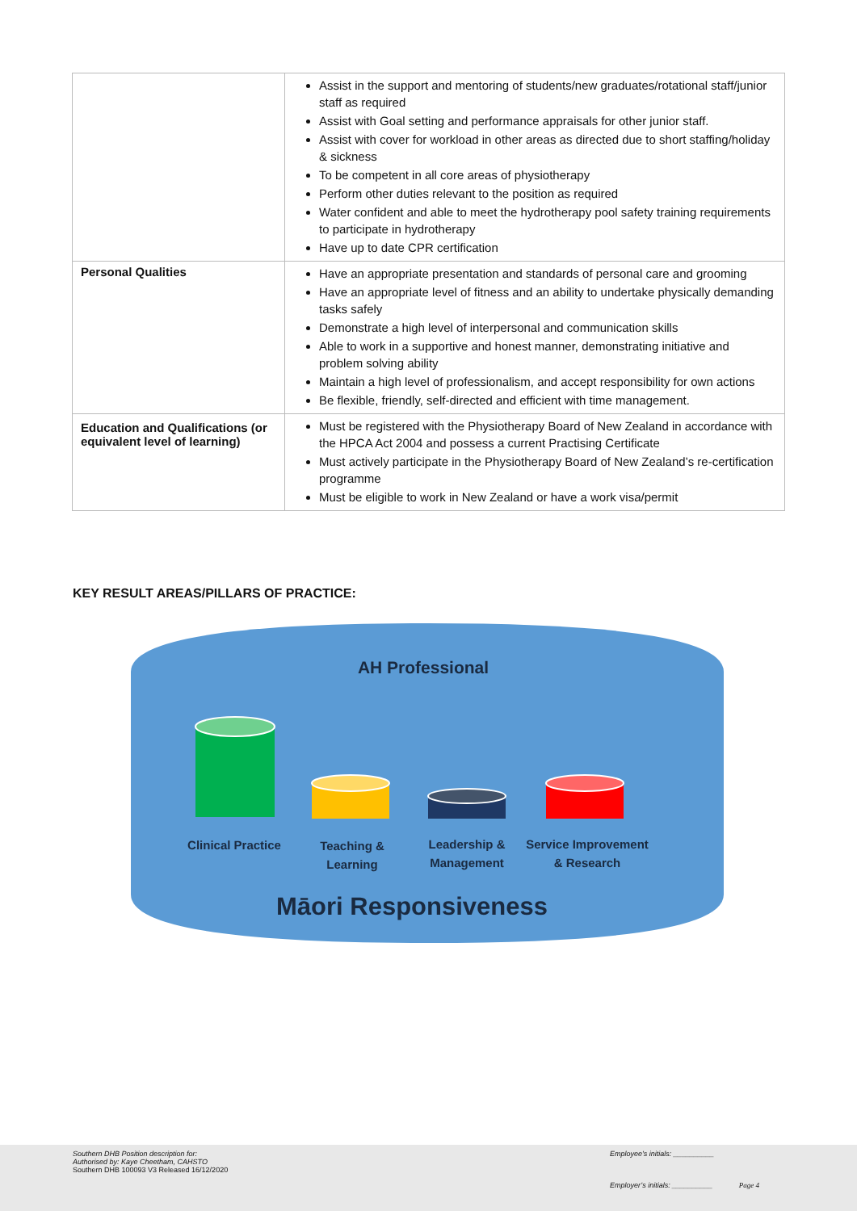| | Assist in the support and mentoring of students/new graduates/rotational staff/junior staff as required Assist with Goal setting and performance appraisals for other junior staff. Assist with cover for workload in other areas as directed due to short staffing/holiday & sickness To be competent in all core areas of physiotherapy Perform other duties relevant to the position as required Water confident and able to meet the hydrotherapy pool safety training requirements to participate in hydrotherapy Have up to date CPR certification |
| Personal Qualities | Have an appropriate presentation and standards of personal care and grooming Have an appropriate level of fitness and an ability to undertake physically demanding tasks safely Demonstrate a high level of interpersonal and communication skills Able to work in a supportive and honest manner, demonstrating initiative and problem solving ability Maintain a high level of professionalism, and accept responsibility for own actions Be flexible, friendly, self-directed and efficient with time management. |
| Education and Qualifications (or equivalent level of learning) | Must be registered with the Physiotherapy Board of New Zealand in accordance with the HPCA Act 2004 and possess a current Practising Certificate Must actively participate in the Physiotherapy Board of New Zealand’s re-certification programme Must be eligible to work in New Zealand or have a work visa/permit |
KEY RESULT AREAS/PILLARS OF PRACTICE:
AH Professional
Clinical Practice
Teaching &
Learning
Leadership &
Management
Service Improvement
& Research
Māori Responsiveness
Southern DHB Position description for:
Authorised by: Kaye Cheetham, CAHSTO
Southern DHB 100093 V3 Released 16/12/2020
Employee’s initials: __________
Employer’s initials: __________ Page 4